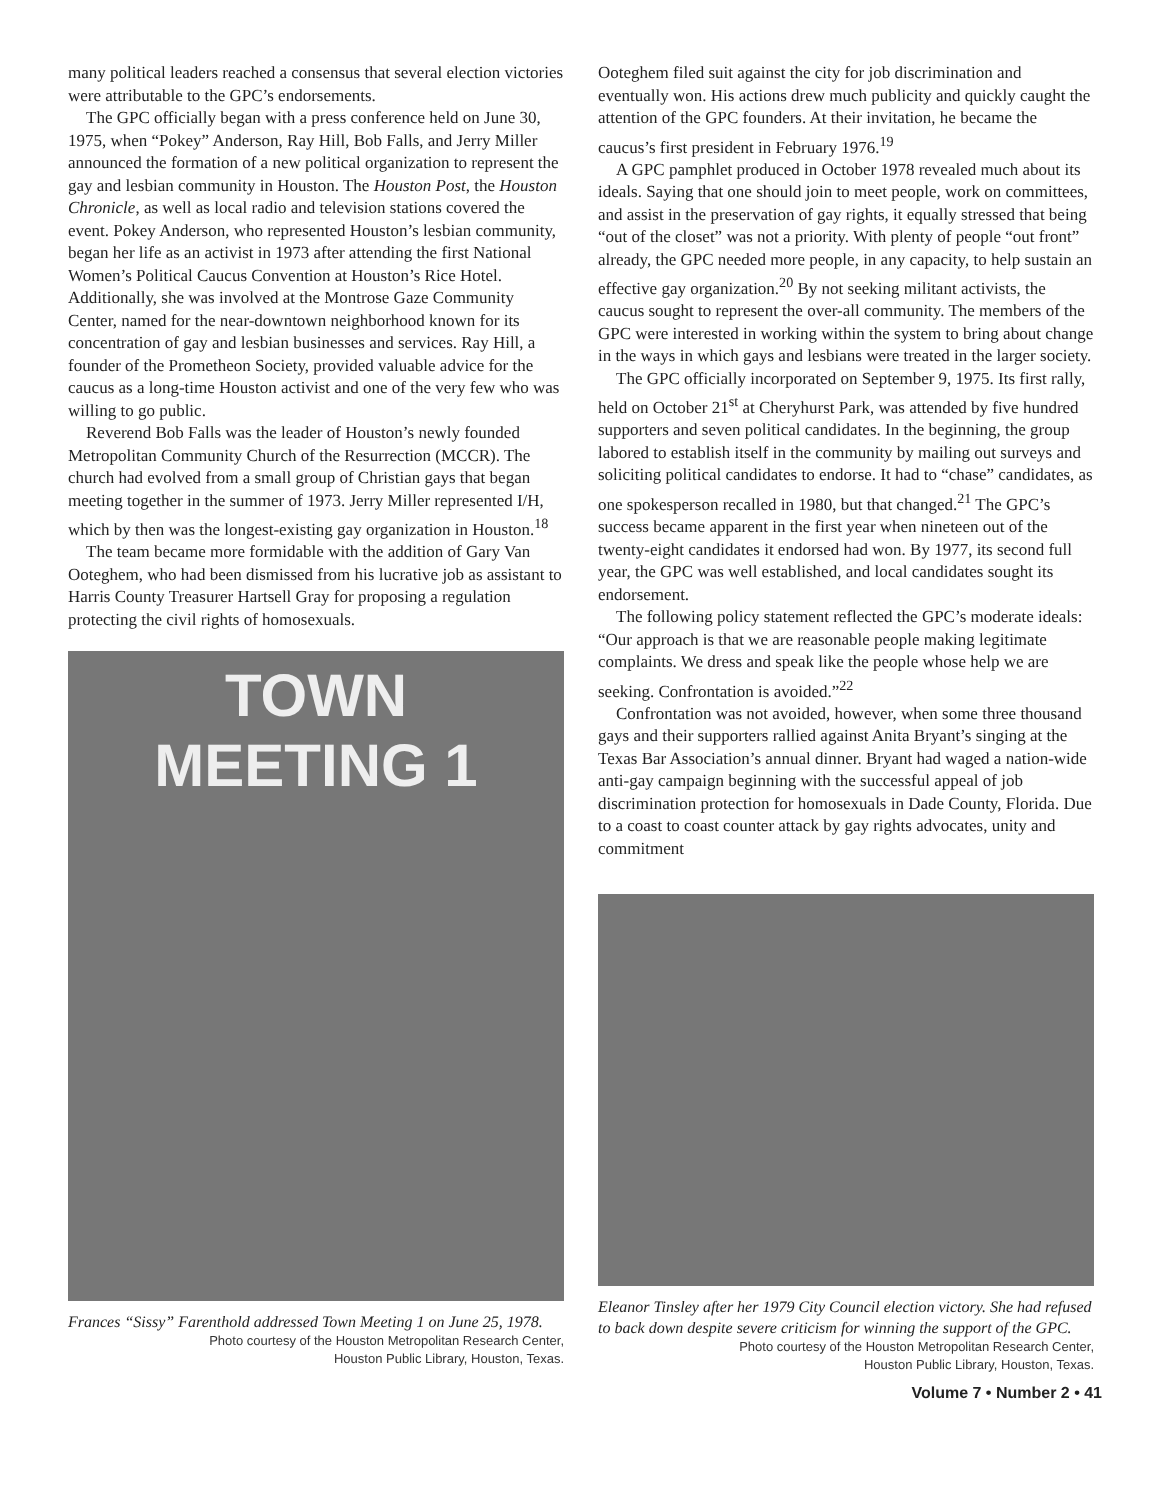many political leaders reached a consensus that several election victories were attributable to the GPC’s endorsements.
The GPC officially began with a press conference held on June 30, 1975, when “Pokey” Anderson, Ray Hill, Bob Falls, and Jerry Miller announced the formation of a new political organization to represent the gay and lesbian community in Houston. The Houston Post, the Houston Chronicle, as well as local radio and television stations covered the event. Pokey Anderson, who represented Houston’s lesbian community, began her life as an activist in 1973 after attending the first National Women’s Political Caucus Convention at Houston’s Rice Hotel. Additionally, she was involved at the Montrose Gaze Community Center, named for the near-downtown neighborhood known for its concentration of gay and lesbian businesses and services. Ray Hill, a founder of the Prometheon Society, provided valuable advice for the caucus as a long-time Houston activist and one of the very few who was willing to go public.
Reverend Bob Falls was the leader of Houston’s newly founded Metropolitan Community Church of the Resurrection (MCCR). The church had evolved from a small group of Christian gays that began meeting together in the summer of 1973. Jerry Miller represented I/H, which by then was the longest-existing gay organization in Houston.<sup>18</sup>
The team became more formidable with the addition of Gary Van Ooteghem, who had been dismissed from his lucrative job as assistant to Harris County Treasurer Hartsell Gray for proposing a regulation protecting the civil rights of homosexuals.
TOWN
MEETING 1
Frances “Sissy” Farenthold addressed Town Meeting 1 on June 25, 1978.
Photo courtesy of the Houston Metropolitan Research Center,
Houston Public Library, Houston, Texas.
Ooteghem filed suit against the city for job discrimination and eventually won. His actions drew much publicity and quickly caught the attention of the GPC founders. At their invitation, he became the caucus’s first president in February 1976.<sup>19</sup>
A GPC pamphlet produced in October 1978 revealed much about its ideals. Saying that one should join to meet people, work on committees, and assist in the preservation of gay rights, it equally stressed that being “out of the closet” was not a priority. With plenty of people “out front” already, the GPC needed more people, in any capacity, to help sustain an effective gay organization.<sup>20</sup> By not seeking militant activists, the caucus sought to represent the over-all community. The members of the GPC were interested in working within the system to bring about change in the ways in which gays and lesbians were treated in the larger society.
The GPC officially incorporated on September 9, 1975. Its first rally, held on October 21<sup>st</sup> at Cheryhurst Park, was attended by five hundred supporters and seven political candidates. In the beginning, the group labored to establish itself in the community by mailing out surveys and soliciting political candidates to endorse. It had to “chase” candidates, as one spokesperson recalled in 1980, but that changed.<sup>21</sup> The GPC’s success became apparent in the first year when nineteen out of the twenty-eight candidates it endorsed had won. By 1977, its second full year, the GPC was well established, and local candidates sought its endorsement.
The following policy statement reflected the GPC’s moderate ideals: “Our approach is that we are reasonable people making legitimate complaints. We dress and speak like the people whose help we are seeking. Confrontation is avoided.”<sup>22</sup>
Confrontation was not avoided, however, when some three thousand gays and their supporters rallied against Anita Bryant’s singing at the Texas Bar Association’s annual dinner. Bryant had waged a nation-wide anti-gay campaign beginning with the successful appeal of job discrimination protection for homosexuals in Dade County, Florida. Due to a coast to coast counter attack by gay rights advocates, unity and commitment
Eleanor Tinsley after her 1979 City Council election victory. She had refused to back down despite severe criticism for winning the support of the GPC.
Photo courtesy of the Houston Metropolitan Research Center,
Houston Public Library, Houston, Texas.
Volume 7 • Number 2 • 41